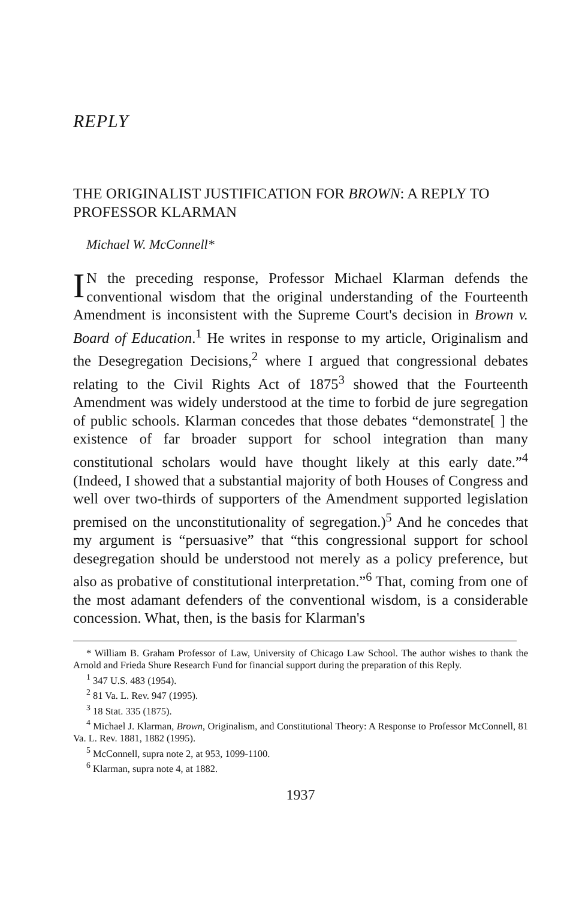REPLY
THE ORIGINALIST JUSTIFICATION FOR BROWN: A REPLY TO PROFESSOR KLARMAN
Michael W. McConnell*
IN the preceding response, Professor Michael Klarman defends the conventional wisdom that the original understanding of the Fourteenth Amendment is inconsistent with the Supreme Court's decision in Brown v. Board of Education.<sup>1</sup> He writes in response to my article, Originalism and the Desegregation Decisions,<sup>2</sup> where I argued that congressional debates relating to the Civil Rights Act of 1875<sup>3</sup> showed that the Fourteenth Amendment was widely understood at the time to forbid de jure segregation of public schools. Klarman concedes that those debates “demonstrate[ ] the existence of far broader support for school integration than many constitutional scholars would have thought likely at this early date.”<sup>4</sup> (Indeed, I showed that a substantial majority of both Houses of Congress and well over two-thirds of supporters of the Amendment supported legislation premised on the unconstitutionality of segregation.)<sup>5</sup> And he concedes that my argument is “persuasive” that “this congressional support for school desegregation should be understood not merely as a policy preference, but also as probative of constitutional interpretation.”<sup>6</sup> That, coming from one of the most adamant defenders of the conventional wisdom, is a considerable concession. What, then, is the basis for Klarman's
* William B. Graham Professor of Law, University of Chicago Law School. The author wishes to thank the Arnold and Frieda Shure Research Fund for financial support during the preparation of this Reply.
<sup>1</sup> 347 U.S. 483 (1954).
<sup>2</sup> 81 Va. L. Rev. 947 (1995).
<sup>3</sup> 18 Stat. 335 (1875).
<sup>4</sup> Michael J. Klarman, Brown, Originalism, and Constitutional Theory: A Response to Professor McConnell, 81 Va. L. Rev. 1881, 1882 (1995).
<sup>5</sup> McConnell, supra note 2, at 953, 1099-1100.
<sup>6</sup> Klarman, supra note 4, at 1882.
1937